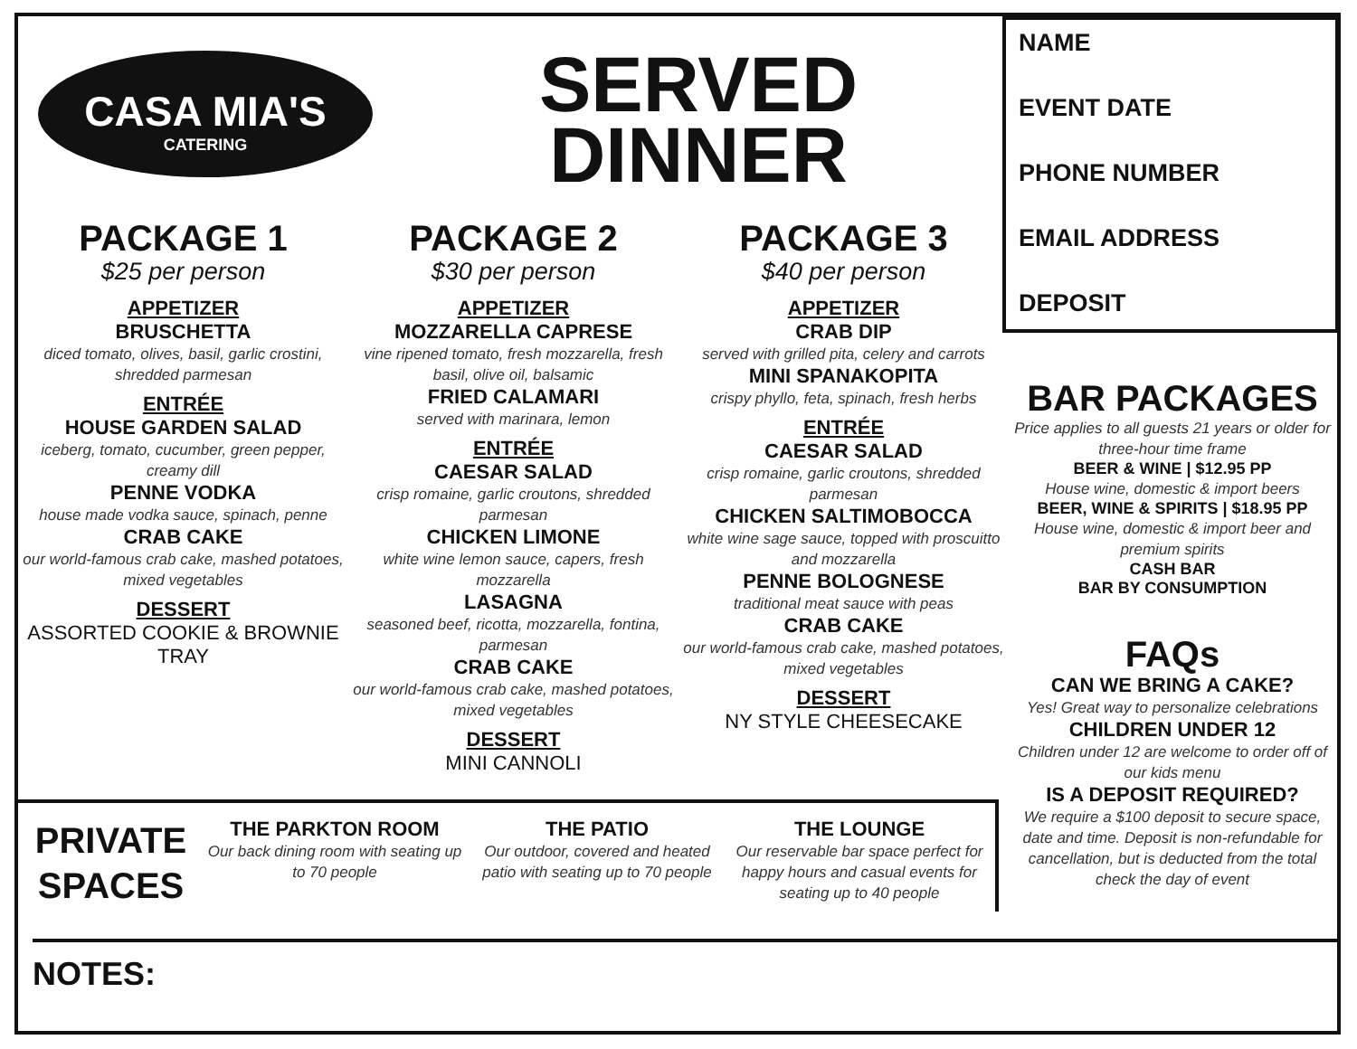CASA MIA'S
CATERING
SERVED
DINNER
NAME
EVENT DATE
PHONE NUMBER
EMAIL ADDRESS
DEPOSIT
PACKAGE 1
$25 per person
APPETIZER
BRUSCHETTA
diced tomato, olives, basil, garlic crostini, shredded parmesan
ENTRÉE
HOUSE GARDEN SALAD
iceberg, tomato, cucumber, green pepper, creamy dill
PENNE VODKA
house made vodka sauce, spinach, penne
CRAB CAKE
our world-famous crab cake, mashed potatoes, mixed vegetables
DESSERT
ASSORTED COOKIE & BROWNIE TRAY
PACKAGE 2
$30 per person
APPETIZER
MOZZARELLA CAPRESE
vine ripened tomato, fresh mozzarella, fresh basil, olive oil, balsamic
FRIED CALAMARI
served with marinara, lemon
ENTRÉE
CAESAR SALAD
crisp romaine, garlic croutons, shredded parmesan
CHICKEN LIMONE
white wine lemon sauce, capers, fresh mozzarella
LASAGNA
seasoned beef, ricotta, mozzarella, fontina, parmesan
CRAB CAKE
our world-famous crab cake, mashed potatoes, mixed vegetables
DESSERT
MINI CANNOLI
PACKAGE 3
$40 per person
APPETIZER
CRAB DIP
served with grilled pita, celery and carrots
MINI SPANAKOPITA
crispy phyllo, feta, spinach, fresh herbs
ENTRÉE
CAESAR SALAD
crisp romaine, garlic croutons, shredded parmesan
CHICKEN SALTIMOBOCCA
white wine sage sauce, topped with proscuitto and mozzarella
PENNE BOLOGNESE
traditional meat sauce with peas
CRAB CAKE
our world-famous crab cake, mashed potatoes, mixed vegetables
DESSERT
NY STYLE CHEESECAKE
BAR PACKAGES
Price applies to all guests 21 years or older for three-hour time frame
BEER & WINE | $12.95 PP
House wine, domestic & import beers
BEER, WINE & SPIRITS | $18.95 PP
House wine, domestic & import beer and premium spirits
CASH BAR
BAR BY CONSUMPTION
FAQs
CAN WE BRING A CAKE?
Yes! Great way to personalize celebrations
CHILDREN UNDER 12
Children under 12 are welcome to order off of our kids menu
IS A DEPOSIT REQUIRED?
We require a $100 deposit to secure space, date and time. Deposit is non-refundable for cancellation, but is deducted from the total check the day of event
PRIVATE SPACES
THE PARKTON ROOM
Our back dining room with seating up to 70 people
THE PATIO
Our outdoor, covered and heated patio with seating up to 70 people
THE LOUNGE
Our reservable bar space perfect for happy hours and casual events for seating up to 40 people
NOTES: